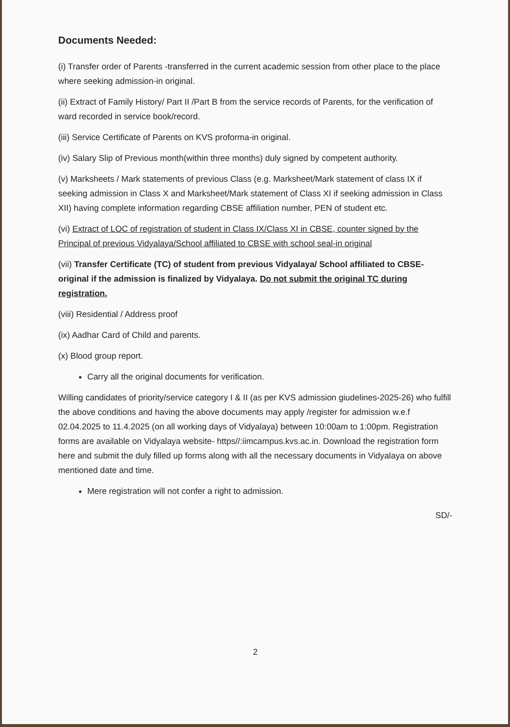Documents Needed:
(i) Transfer order of Parents -transferred in the current academic session from other place to the place where seeking admission-in original.
(ii) Extract of Family History/ Part II /Part B from the service records of Parents, for the verification of ward recorded in service book/record.
(iii) Service Certificate of Parents on KVS proforma-in original.
(iv) Salary Slip of Previous month(within three months) duly signed by competent authority.
(v) Marksheets / Mark statements of previous Class (e.g. Marksheet/Mark statement of class IX if seeking admission in Class X and Marksheet/Mark statement of Class XI if seeking admission in Class XII) having complete information regarding CBSE affiliation number, PEN of student etc.
(vi) Extract of LOC of registration of student in Class IX/Class XI in CBSE, counter signed by the Principal of previous Vidyalaya/School affiliated to CBSE with school seal-in original
(vii) Transfer Certificate (TC) of student from previous Vidyalaya/ School affiliated to CBSE-original if the admission is finalized by Vidyalaya. Do not submit the original TC during registration.
(viii) Residential / Address proof
(ix) Aadhar Card of Child and parents.
(x) Blood group report.
Carry all the original documents for verification.
Willing candidates of priority/service category I & II (as per KVS admission giudelines-2025-26) who fulfill the above conditions and having the above documents may apply /register for admission w.e.f 02.04.2025 to 11.4.2025 (on all working days of Vidyalaya) between 10:00am to 1:00pm. Registration forms are available on Vidyalaya website- https//:iimcampus.kvs.ac.in. Download the registration form here and submit the duly filled up forms along with all the necessary documents in Vidyalaya on above mentioned date and time.
Mere registration will not confer a right to admission.
SD/-
2